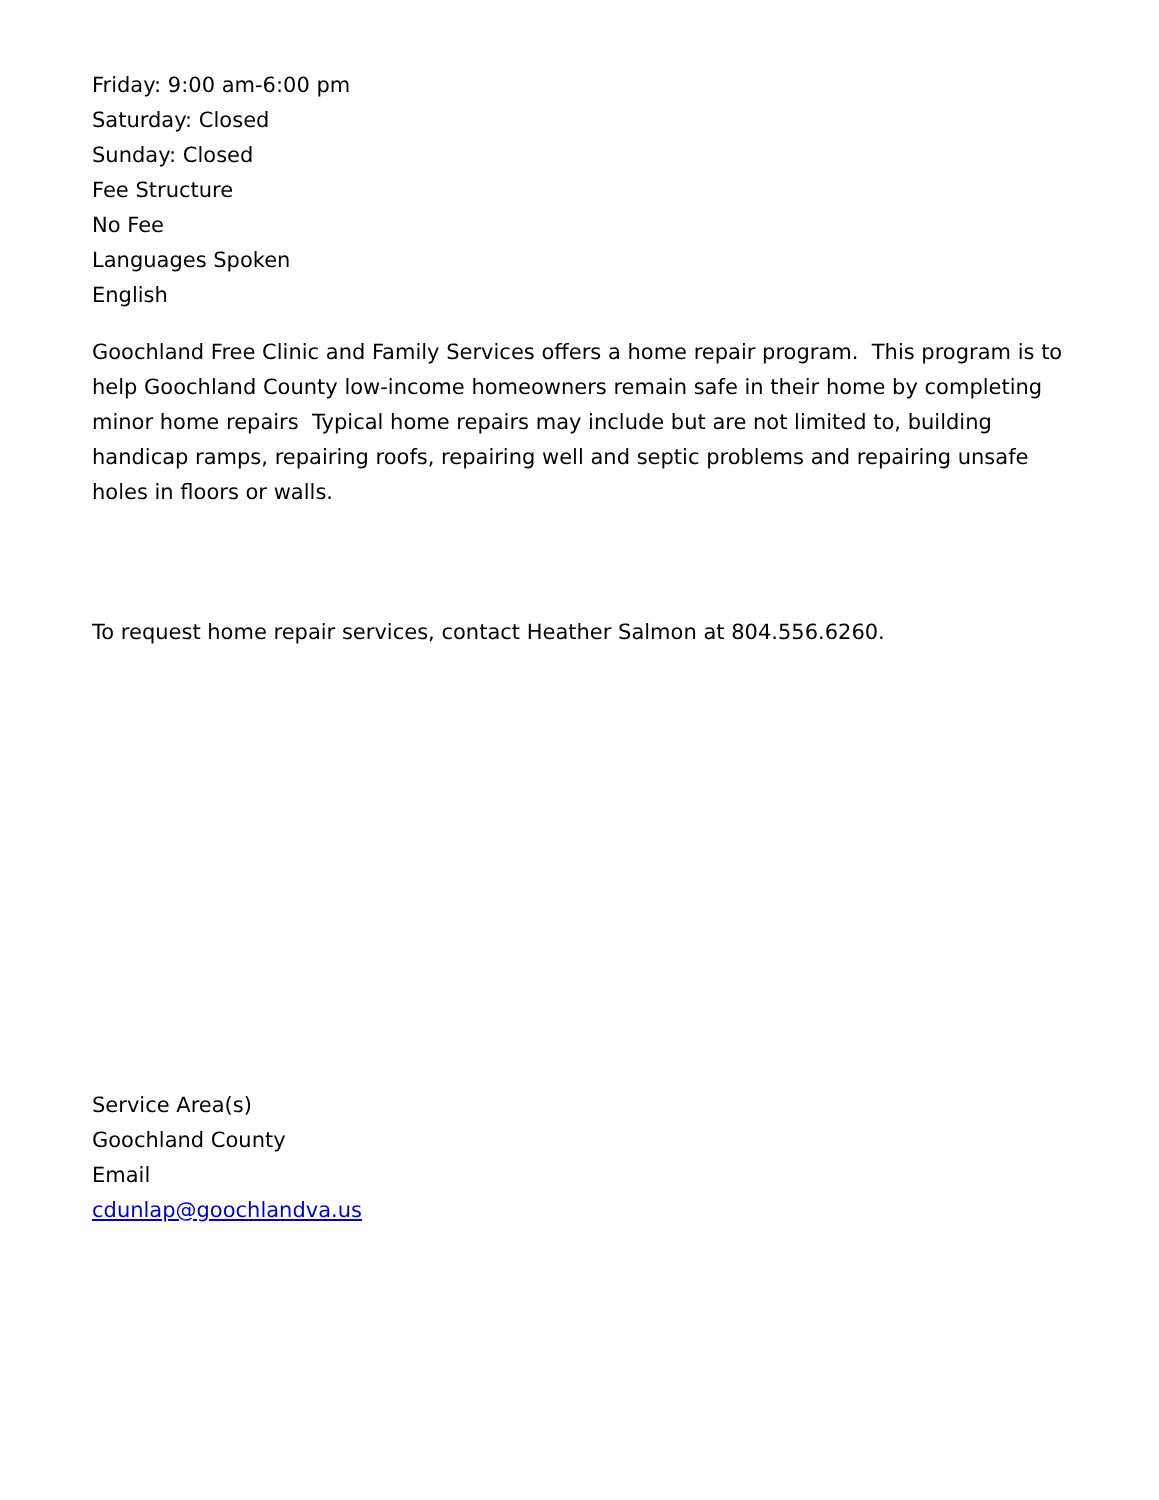Friday: 9:00 am-6:00 pm
Saturday: Closed
Sunday: Closed
Fee Structure
No Fee
Languages Spoken
English
Goochland Free Clinic and Family Services offers a home repair program. This program is to help Goochland County low-income homeowners remain safe in their home by completing minor home repairs Typical home repairs may include but are not limited to, building handicap ramps, repairing roofs, repairing well and septic problems and repairing unsafe holes in floors or walls.
To request home repair services, contact Heather Salmon at 804.556.6260.
Service Area(s)
Goochland County
Email
cdunlap@goochlandva.us